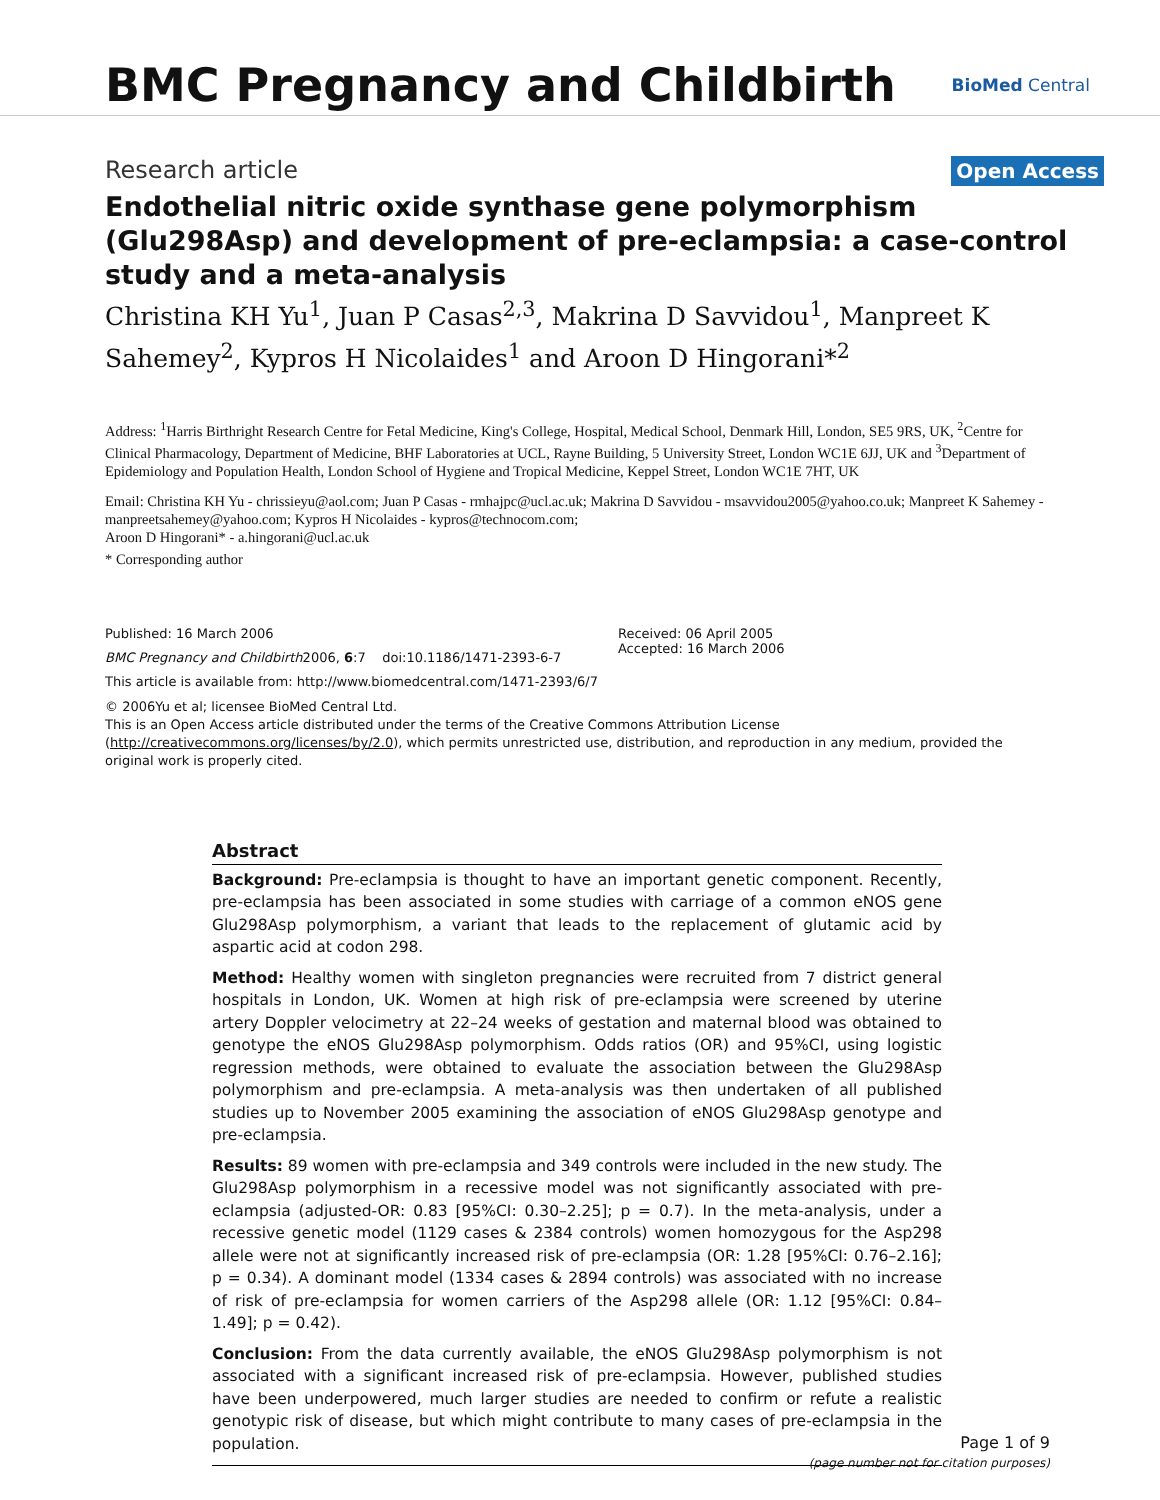BMC Pregnancy and Childbirth
BioMed Central
Research article
Open Access
Endothelial nitric oxide synthase gene polymorphism (Glu298Asp) and development of pre-eclampsia: a case-control study and a meta-analysis
Christina KH Yu<sup>1</sup>, Juan P Casas<sup>2,3</sup>, Makrina D Savvidou<sup>1</sup>, Manpreet K Sahemey<sup>2</sup>, Kypros H Nicolaides<sup>1</sup> and Aroon D Hingorani*<sup>2</sup>
Address: <sup>1</sup>Harris Birthright Research Centre for Fetal Medicine, King's College, Hospital, Medical School, Denmark Hill, London, SE5 9RS, UK, <sup>2</sup>Centre for Clinical Pharmacology, Department of Medicine, BHF Laboratories at UCL, Rayne Building, 5 University Street, London WC1E 6JJ, UK and <sup>3</sup>Department of Epidemiology and Population Health, London School of Hygiene and Tropical Medicine, Keppel Street, London WC1E 7HT, UK
Email: Christina KH Yu - chrissieyu@aol.com; Juan P Casas - rmhajpc@ucl.ac.uk; Makrina D Savvidou - msavvidou2005@yahoo.co.uk; Manpreet K Sahemey - manpreetsahemey@yahoo.com; Kypros H Nicolaides - kypros@technocom.com;
Aroon D Hingorani* - a.hingorani@ucl.ac.uk
* Corresponding author
Published: 16 March 2006
BMC Pregnancy and Childbirth2006, 6:7 doi:10.1186/1471-2393-6-7
This article is available from: http://www.biomedcentral.com/1471-2393/6/7
Received: 06 April 2005
Accepted: 16 March 2006
© 2006Yu et al; licensee BioMed Central Ltd.
This is an Open Access article distributed under the terms of the Creative Commons Attribution License (http://creativecommons.org/licenses/by/2.0), which permits unrestricted use, distribution, and reproduction in any medium, provided the original work is properly cited.
Abstract
Background: Pre-eclampsia is thought to have an important genetic component. Recently, pre-eclampsia has been associated in some studies with carriage of a common eNOS gene Glu298Asp polymorphism, a variant that leads to the replacement of glutamic acid by aspartic acid at codon 298.
Method: Healthy women with singleton pregnancies were recruited from 7 district general hospitals in London, UK. Women at high risk of pre-eclampsia were screened by uterine artery Doppler velocimetry at 22–24 weeks of gestation and maternal blood was obtained to genotype the eNOS Glu298Asp polymorphism. Odds ratios (OR) and 95%CI, using logistic regression methods, were obtained to evaluate the association between the Glu298Asp polymorphism and pre-eclampsia. A meta-analysis was then undertaken of all published studies up to November 2005 examining the association of eNOS Glu298Asp genotype and pre-eclampsia.
Results: 89 women with pre-eclampsia and 349 controls were included in the new study. The Glu298Asp polymorphism in a recessive model was not significantly associated with pre-eclampsia (adjusted-OR: 0.83 [95%CI: 0.30–2.25]; p = 0.7). In the meta-analysis, under a recessive genetic model (1129 cases & 2384 controls) women homozygous for the Asp298 allele were not at significantly increased risk of pre-eclampsia (OR: 1.28 [95%CI: 0.76–2.16]; p = 0.34). A dominant model (1334 cases & 2894 controls) was associated with no increase of risk of pre-eclampsia for women carriers of the Asp298 allele (OR: 1.12 [95%CI: 0.84–1.49]; p = 0.42).
Conclusion: From the data currently available, the eNOS Glu298Asp polymorphism is not associated with a significant increased risk of pre-eclampsia. However, published studies have been underpowered, much larger studies are needed to confirm or refute a realistic genotypic risk of disease, but which might contribute to many cases of pre-eclampsia in the population.
Page 1 of 9
(page number not for citation purposes)